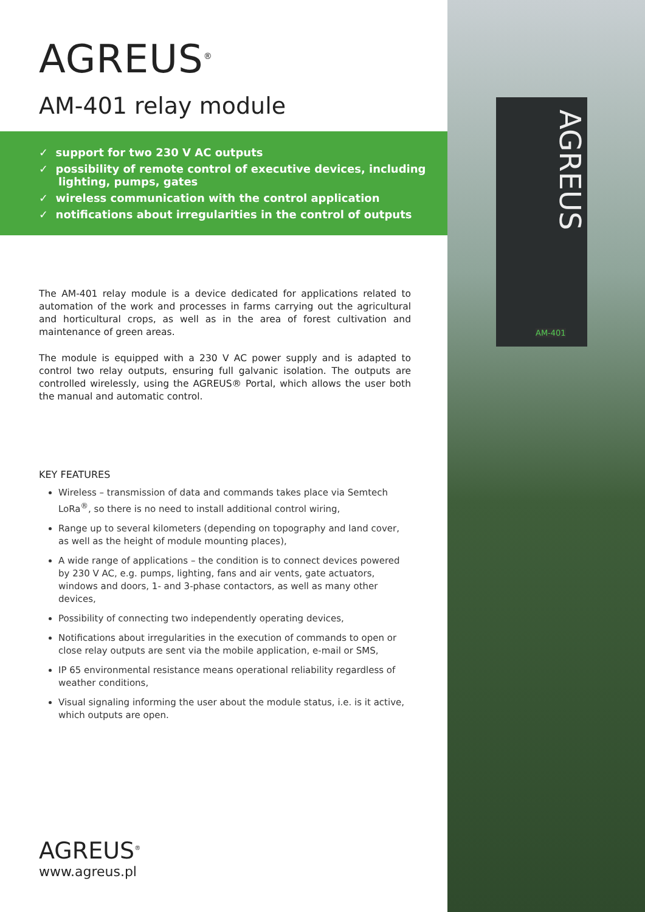AGREUS<sup>®</sup>
AM-401 relay module
✓ support for two 230 V AC outputs
✓ possibility of remote control of executive devices, including lighting, pumps, gates
✓ wireless communication with the control application
✓ notifications about irregularities in the control of outputs
The AM-401 relay module is a device dedicated for applications related to automation of the work and processes in farms carrying out the agricultural and horticultural crops, as well as in the area of forest cultivation and maintenance of green areas.
The module is equipped with a 230 V AC power supply and is adapted to control two relay outputs, ensuring full galvanic isolation. The outputs are controlled wirelessly, using the AGREUS® Portal, which allows the user both the manual and automatic control.
KEY FEATURES
Wireless – transmission of data and commands takes place via Semtech LoRa<sup>®</sup>, so there is no need to install additional control wiring,
Range up to several kilometers (depending on topography and land cover, as well as the height of module mounting places),
A wide range of applications – the condition is to connect devices powered by 230 V AC, e.g. pumps, lighting, fans and air vents, gate actuators, windows and doors, 1- and 3-phase contactors, as well as many other devices,
Possibility of connecting two independently operating devices,
Notifications about irregularities in the execution of commands to open or close relay outputs are sent via the mobile application, e-mail or SMS,
IP 65 environmental resistance means operational reliability regardless of weather conditions,
Visual signaling informing the user about the module status, i.e. is it active, which outputs are open.
AGREUS<sup>®</sup>
www.agreus.pl
AGREUS
AM-401